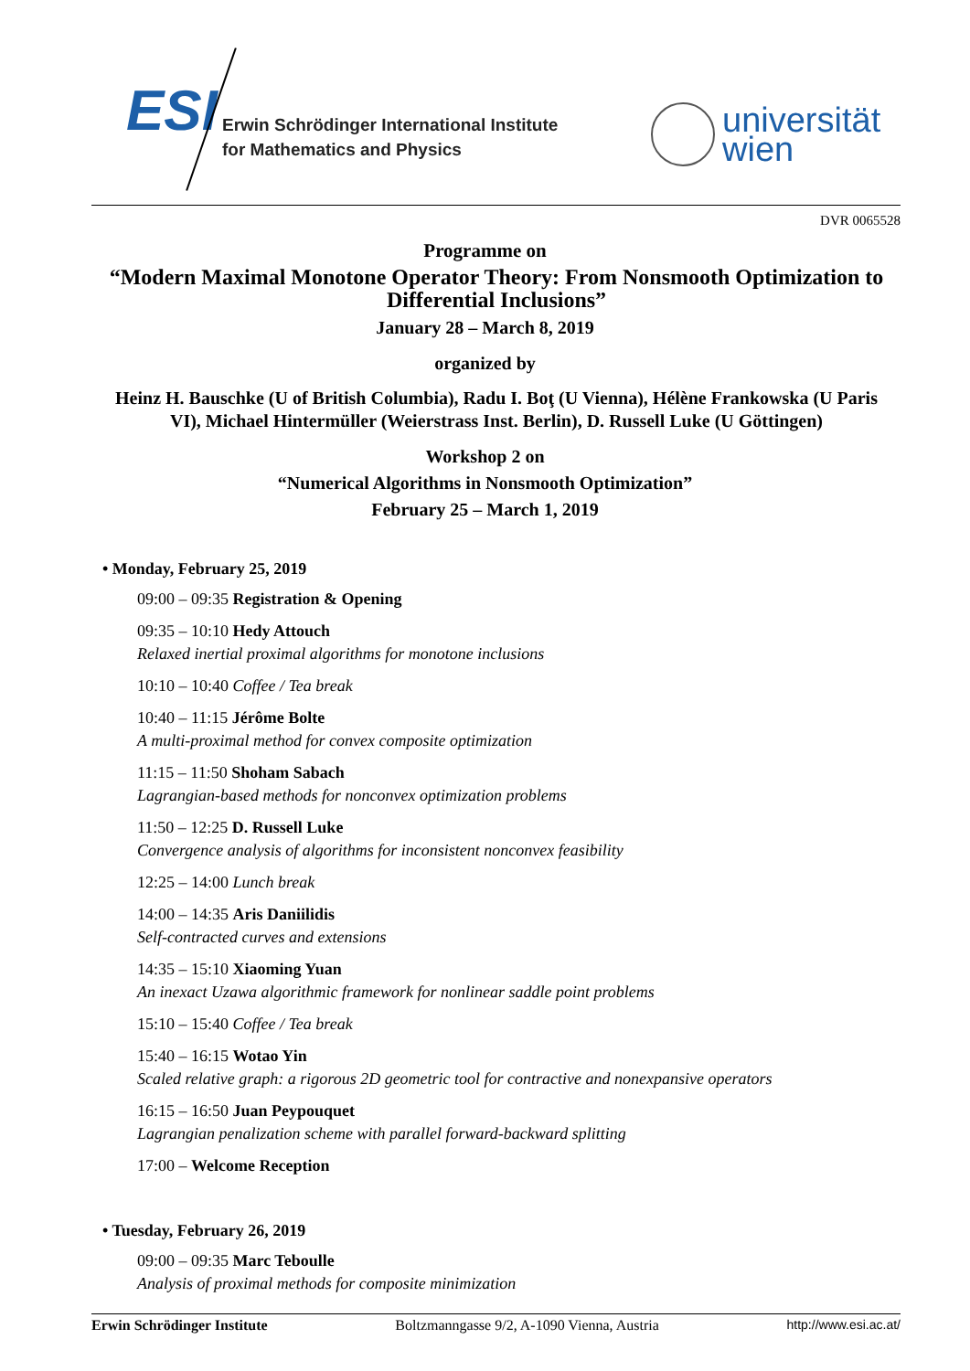ESI
Erwin Schrödinger International Institute
for Mathematics and Physics
universität
wien
DVR 0065528
Programme on
“Modern Maximal Monotone Operator Theory: From Nonsmooth Optimization to Differential Inclusions”
January 28 – March 8, 2019
organized by
Heinz H. Bauschke (U of British Columbia), Radu I. Boţ (U Vienna), Hélène Frankowska (U Paris VI), Michael Hintermüller (Weierstrass Inst. Berlin), D. Russell Luke (U Göttingen)
Workshop 2 on
“Numerical Algorithms in Nonsmooth Optimization”
February 25 – March 1, 2019
• Monday, February 25, 2019
09:00 – 09:35 Registration & Opening
09:35 – 10:10 Hedy Attouch
Relaxed inertial proximal algorithms for monotone inclusions
10:10 – 10:40 Coffee / Tea break
10:40 – 11:15 Jérôme Bolte
A multi-proximal method for convex composite optimization
11:15 – 11:50 Shoham Sabach
Lagrangian-based methods for nonconvex optimization problems
11:50 – 12:25 D. Russell Luke
Convergence analysis of algorithms for inconsistent nonconvex feasibility
12:25 – 14:00 Lunch break
14:00 – 14:35 Aris Daniilidis
Self-contracted curves and extensions
14:35 – 15:10 Xiaoming Yuan
An inexact Uzawa algorithmic framework for nonlinear saddle point problems
15:10 – 15:40 Coffee / Tea break
15:40 – 16:15 Wotao Yin
Scaled relative graph: a rigorous 2D geometric tool for contractive and nonexpansive operators
16:15 – 16:50 Juan Peypouquet
Lagrangian penalization scheme with parallel forward-backward splitting
17:00 – Welcome Reception
• Tuesday, February 26, 2019
09:00 – 09:35 Marc Teboulle
Analysis of proximal methods for composite minimization
Erwin Schrödinger Institute Boltzmanngasse 9/2, A-1090 Vienna, Austria http://www.esi.ac.at/